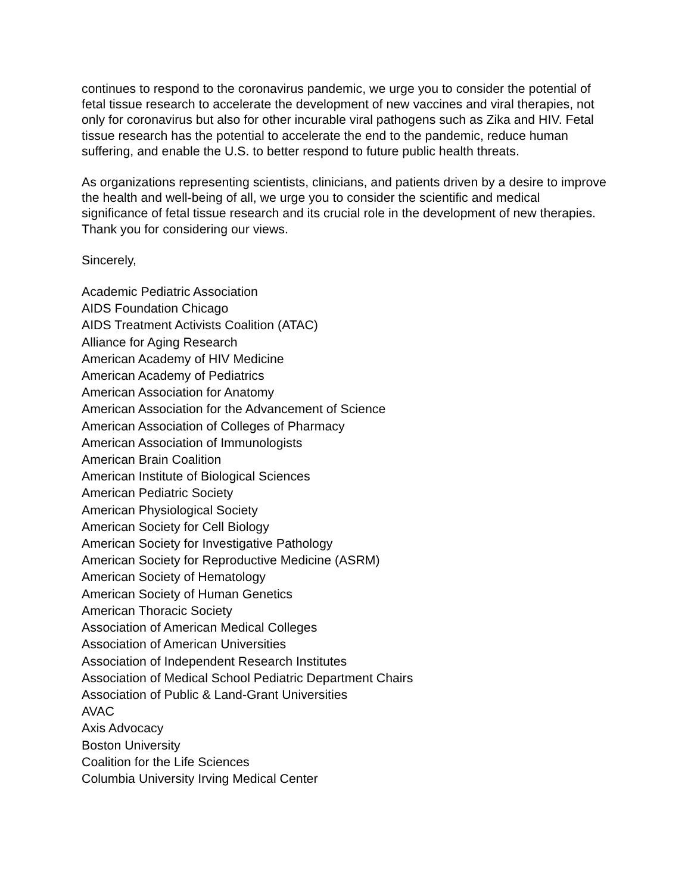continues to respond to the coronavirus pandemic, we urge you to consider the potential of fetal tissue research to accelerate the development of new vaccines and viral therapies, not only for coronavirus but also for other incurable viral pathogens such as Zika and HIV. Fetal tissue research has the potential to accelerate the end to the pandemic, reduce human suffering, and enable the U.S. to better respond to future public health threats.
As organizations representing scientists, clinicians, and patients driven by a desire to improve the health and well-being of all, we urge you to consider the scientific and medical significance of fetal tissue research and its crucial role in the development of new therapies. Thank you for considering our views.
Sincerely,
Academic Pediatric Association
AIDS Foundation Chicago
AIDS Treatment Activists Coalition (ATAC)
Alliance for Aging Research
American Academy of HIV Medicine
American Academy of Pediatrics
American Association for Anatomy
American Association for the Advancement of Science
American Association of Colleges of Pharmacy
American Association of Immunologists
American Brain Coalition
American Institute of Biological Sciences
American Pediatric Society
American Physiological Society
American Society for Cell Biology
American Society for Investigative Pathology
American Society for Reproductive Medicine (ASRM)
American Society of Hematology
American Society of Human Genetics
American Thoracic Society
Association of American Medical Colleges
Association of American Universities
Association of Independent Research Institutes
Association of Medical School Pediatric Department Chairs
Association of Public & Land-Grant Universities
AVAC
Axis Advocacy
Boston University
Coalition for the Life Sciences
Columbia University Irving Medical Center